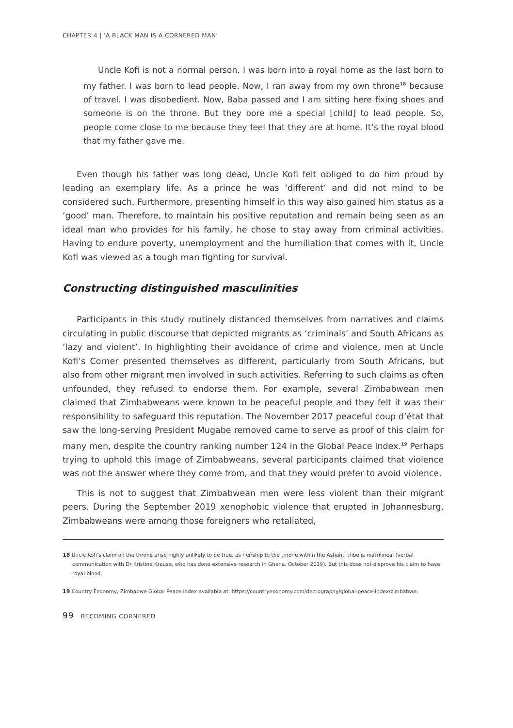CHAPTER 4 | 'A BLACK MAN IS A CORNERED MAN'
Uncle Kofi is not a normal person. I was born into a royal home as the last born to my father. I was born to lead people. Now, I ran away from my own throne<sup>18</sup> because of travel. I was disobedient. Now, Baba passed and I am sitting here fixing shoes and someone is on the throne. But they bore me a special [child] to lead people. So, people come close to me because they feel that they are at home. It’s the royal blood that my father gave me.
Even though his father was long dead, Uncle Kofi felt obliged to do him proud by leading an exemplary life. As a prince he was ‘different’ and did not mind to be considered such. Furthermore, presenting himself in this way also gained him status as a ‘good’ man. Therefore, to maintain his positive reputation and remain being seen as an ideal man who provides for his family, he chose to stay away from criminal activities. Having to endure poverty, unemployment and the humiliation that comes with it, Uncle Kofi was viewed as a tough man fighting for survival.
Constructing distinguished masculinities
Participants in this study routinely distanced themselves from narratives and claims circulating in public discourse that depicted migrants as ‘criminals’ and South Africans as ‘lazy and violent’. In highlighting their avoidance of crime and violence, men at Uncle Kofi’s Corner presented themselves as different, particularly from South Africans, but also from other migrant men involved in such activities. Referring to such claims as often unfounded, they refused to endorse them. For example, several Zimbabwean men claimed that Zimbabweans were known to be peaceful people and they felt it was their responsibility to safeguard this reputation. The November 2017 peaceful coup d’état that saw the long-serving President Mugabe removed came to serve as proof of this claim for many men, despite the country ranking number 124 in the Global Peace Index.<sup>19</sup> Perhaps trying to uphold this image of Zimbabweans, several participants claimed that violence was not the answer where they come from, and that they would prefer to avoid violence.
This is not to suggest that Zimbabwean men were less violent than their migrant peers. During the September 2019 xenophobic violence that erupted in Johannesburg, Zimbabweans were among those foreigners who retaliated,
18 Uncle Kofi’s claim on the throne arise highly unlikely to be true, as heirship to the throne within the Ashanti tribe is matrilineal (verbal communication with Dr Kristine Krause, who has done extensive research in Ghana, October 2019). But this does not disprove his claim to have royal blood.
19 Country Economy, Zimbabwe Global Peace index available at: https://countryeconomy.com/demography/global-peace-index/zimbabwe.
99 BECOMING CORNERED